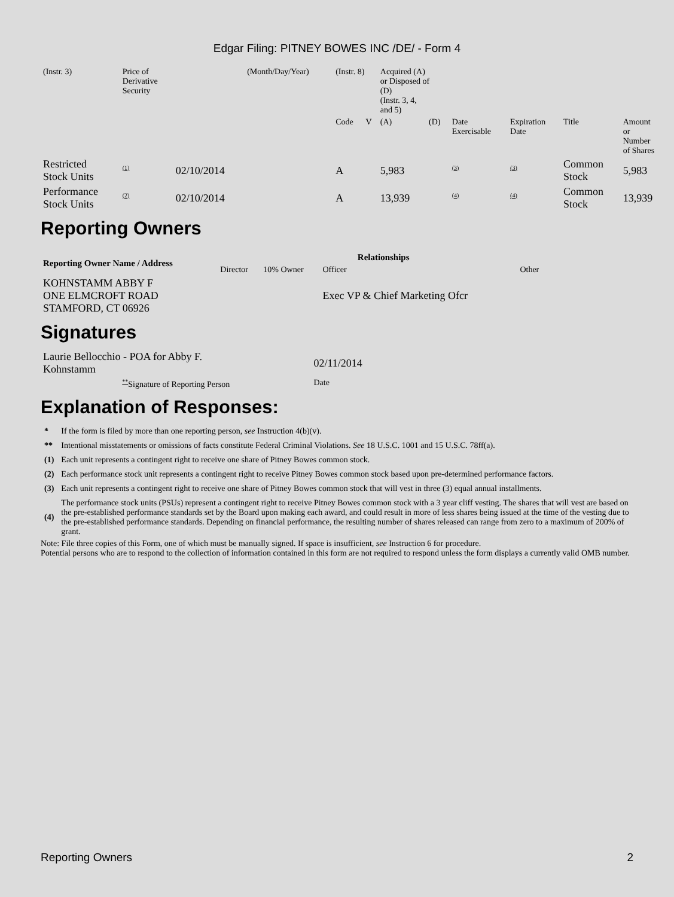Edgar Filing: PITNEY BOWES INC /DE/ - Form 4
| (Instr. 3) | Price of Derivative Security | | (Month/Day/Year) | (Instr. 8) | | Acquired (A) or Disposed of (D) (Instr. 3, 4, and 5) | | | | | |
| | | | | Code | V | (A) | (D) | Date Exercisable | Expiration Date | Title | Amount or Number of Shares |
| Restricted Stock Units | <sup>(1)</sup> | 02/10/2014 | | A | | 5,983 | | <sup>(3)</sup> | <sup>(3)</sup> | Common Stock | 5,983 |
| Performance Stock Units | <sup>(2)</sup> | 02/10/2014 | | A | | 13,939 | | <sup>(4)</sup> | <sup>(4)</sup> | Common Stock | 13,939 |
Reporting Owners
| Reporting Owner Name / Address | Relationships | | | |
| --- | --- | --- | --- | --- |
| | Director | 10% Owner | Officer | Other |
| KOHNSTAMM ABBY F ONE ELMCROFT ROAD STAMFORD, CT 06926 | | | Exec VP & Chief Marketing Ofcr | |
Signatures
| Laurie Bellocchio - POA for Abby F. Kohnstamm | 02/11/2014 |
| <sup>**</sup> Signature of Reporting Person | Date |
Explanation of Responses:
| * | If the form is filed by more than one reporting person, see Instruction 4(b)(v). |
| ** | Intentional misstatements or omissions of facts constitute Federal Criminal Violations. See 18 U.S.C. 1001 and 15 U.S.C. 78ff(a). |
| (1) | Each unit represents a contingent right to receive one share of Pitney Bowes common stock. |
| (2) | Each performance stock unit represents a contingent right to receive Pitney Bowes common stock based upon pre-determined performance factors. |
| (3) | Each unit represents a contingent right to receive one share of Pitney Bowes common stock that will vest in three (3) equal annual installments. |
| (4) | The performance stock units (PSUs) represent a contingent right to receive Pitney Bowes common stock with a 3 year cliff vesting. The shares that will vest are based on the pre-established performance standards set by the Board upon making each award, and could result in more of less shares being issued at the time of the vesting due to the pre-established performance standards. Depending on financial performance, the resulting number of shares released can range from zero to a maximum of 200% of grant. |
Note: File three copies of this Form, one of which must be manually signed. If space is insufficient, see Instruction 6 for procedure.
Potential persons who are to respond to the collection of information contained in this form are not required to respond unless the form displays a currently valid OMB number.
Reporting Owners 2